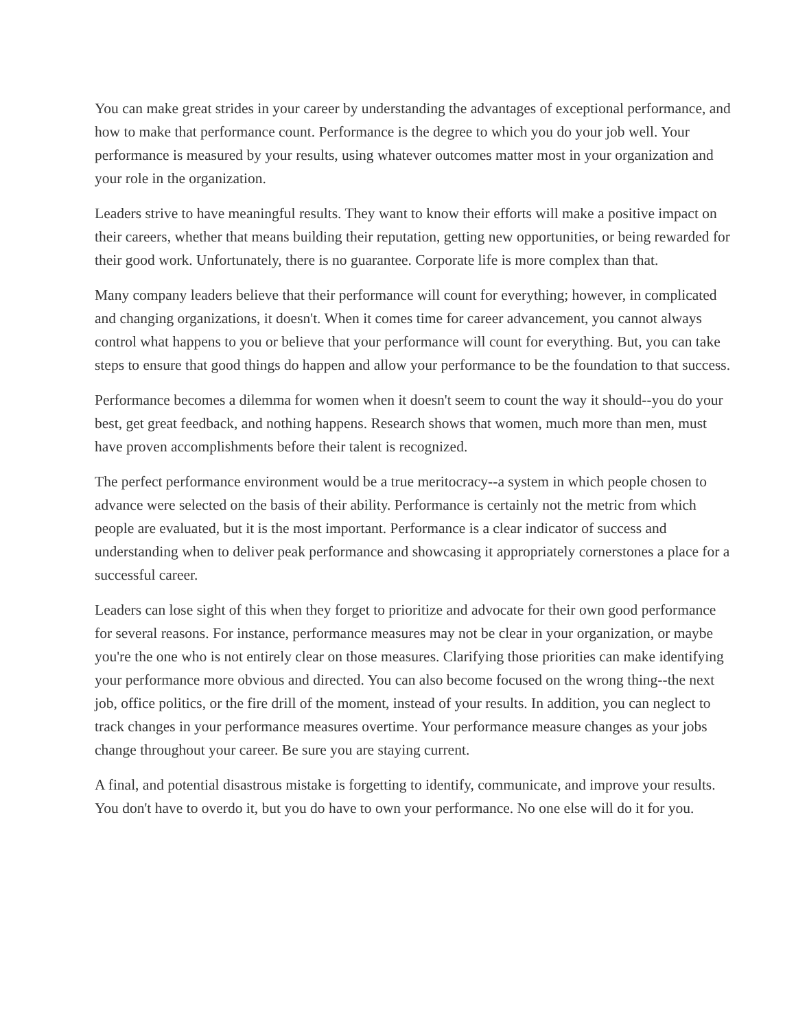You can make great strides in your career by understanding the advantages of exceptional performance, and how to make that performance count. Performance is the degree to which you do your job well. Your performance is measured by your results, using whatever outcomes matter most in your organization and your role in the organization.
Leaders strive to have meaningful results. They want to know their efforts will make a positive impact on their careers, whether that means building their reputation, getting new opportunities, or being rewarded for their good work. Unfortunately, there is no guarantee. Corporate life is more complex than that.
Many company leaders believe that their performance will count for everything; however, in complicated and changing organizations, it doesn't. When it comes time for career advancement, you cannot always control what happens to you or believe that your performance will count for everything. But, you can take steps to ensure that good things do happen and allow your performance to be the foundation to that success.
Performance becomes a dilemma for women when it doesn't seem to count the way it should--you do your best, get great feedback, and nothing happens. Research shows that women, much more than men, must have proven accomplishments before their talent is recognized.
The perfect performance environment would be a true meritocracy--a system in which people chosen to advance were selected on the basis of their ability. Performance is certainly not the metric from which people are evaluated, but it is the most important. Performance is a clear indicator of success and understanding when to deliver peak performance and showcasing it appropriately cornerstones a place for a successful career.
Leaders can lose sight of this when they forget to prioritize and advocate for their own good performance for several reasons. For instance, performance measures may not be clear in your organization, or maybe you're the one who is not entirely clear on those measures. Clarifying those priorities can make identifying your performance more obvious and directed. You can also become focused on the wrong thing--the next job, office politics, or the fire drill of the moment, instead of your results. In addition, you can neglect to track changes in your performance measures overtime. Your performance measure changes as your jobs change throughout your career. Be sure you are staying current.
A final, and potential disastrous mistake is forgetting to identify, communicate, and improve your results. You don't have to overdo it, but you do have to own your performance. No one else will do it for you.